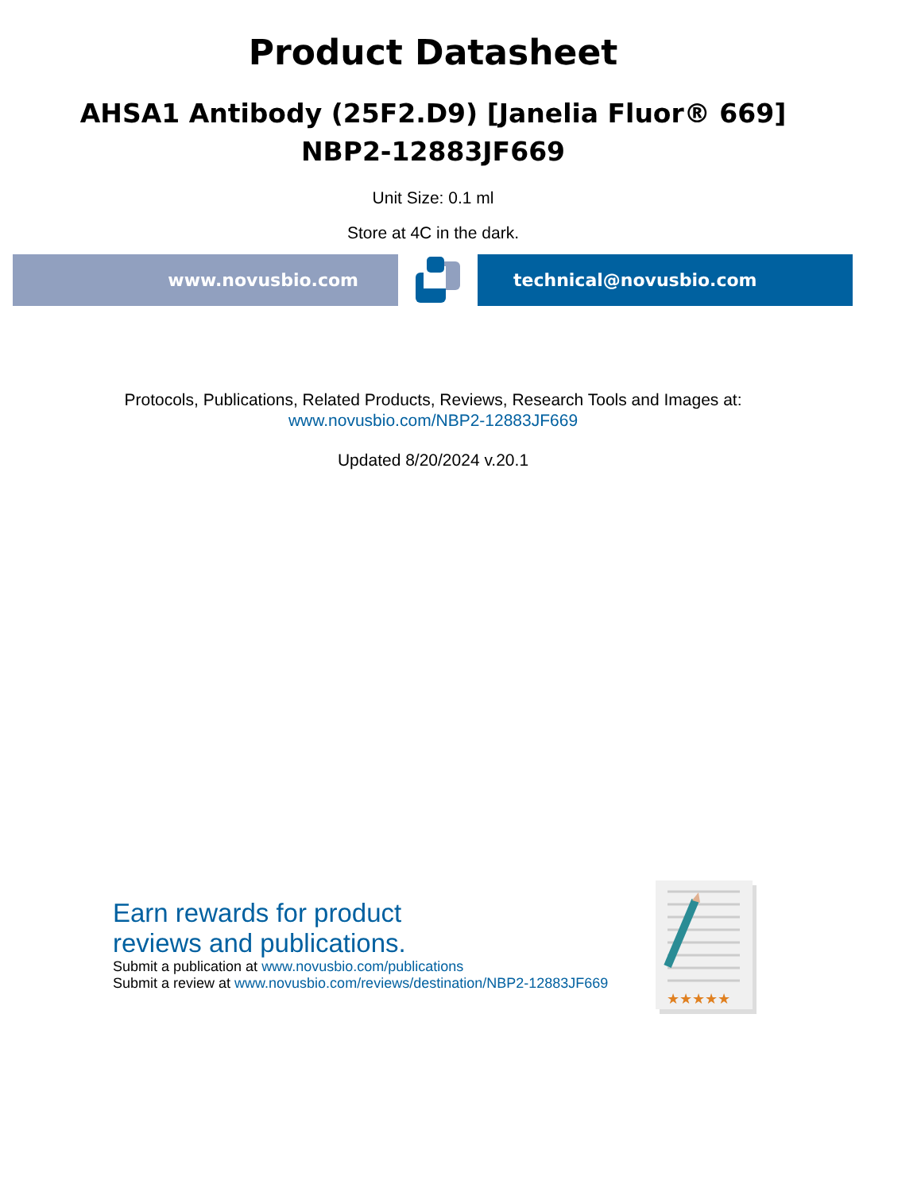Product Datasheet
AHSA1 Antibody (25F2.D9) [Janelia Fluor® 669]
NBP2-12883JF669
Unit Size: 0.1 ml
Store at 4C in the dark.
www.novusbio.com technical@novusbio.com
Protocols, Publications, Related Products, Reviews, Research Tools and Images at:
www.novusbio.com/NBP2-12883JF669
Updated 8/20/2024 v.20.1
Earn rewards for product
reviews and publications.
Submit a publication at www.novusbio.com/publications
Submit a review at www.novusbio.com/reviews/destination/NBP2-12883JF669
★★★★★